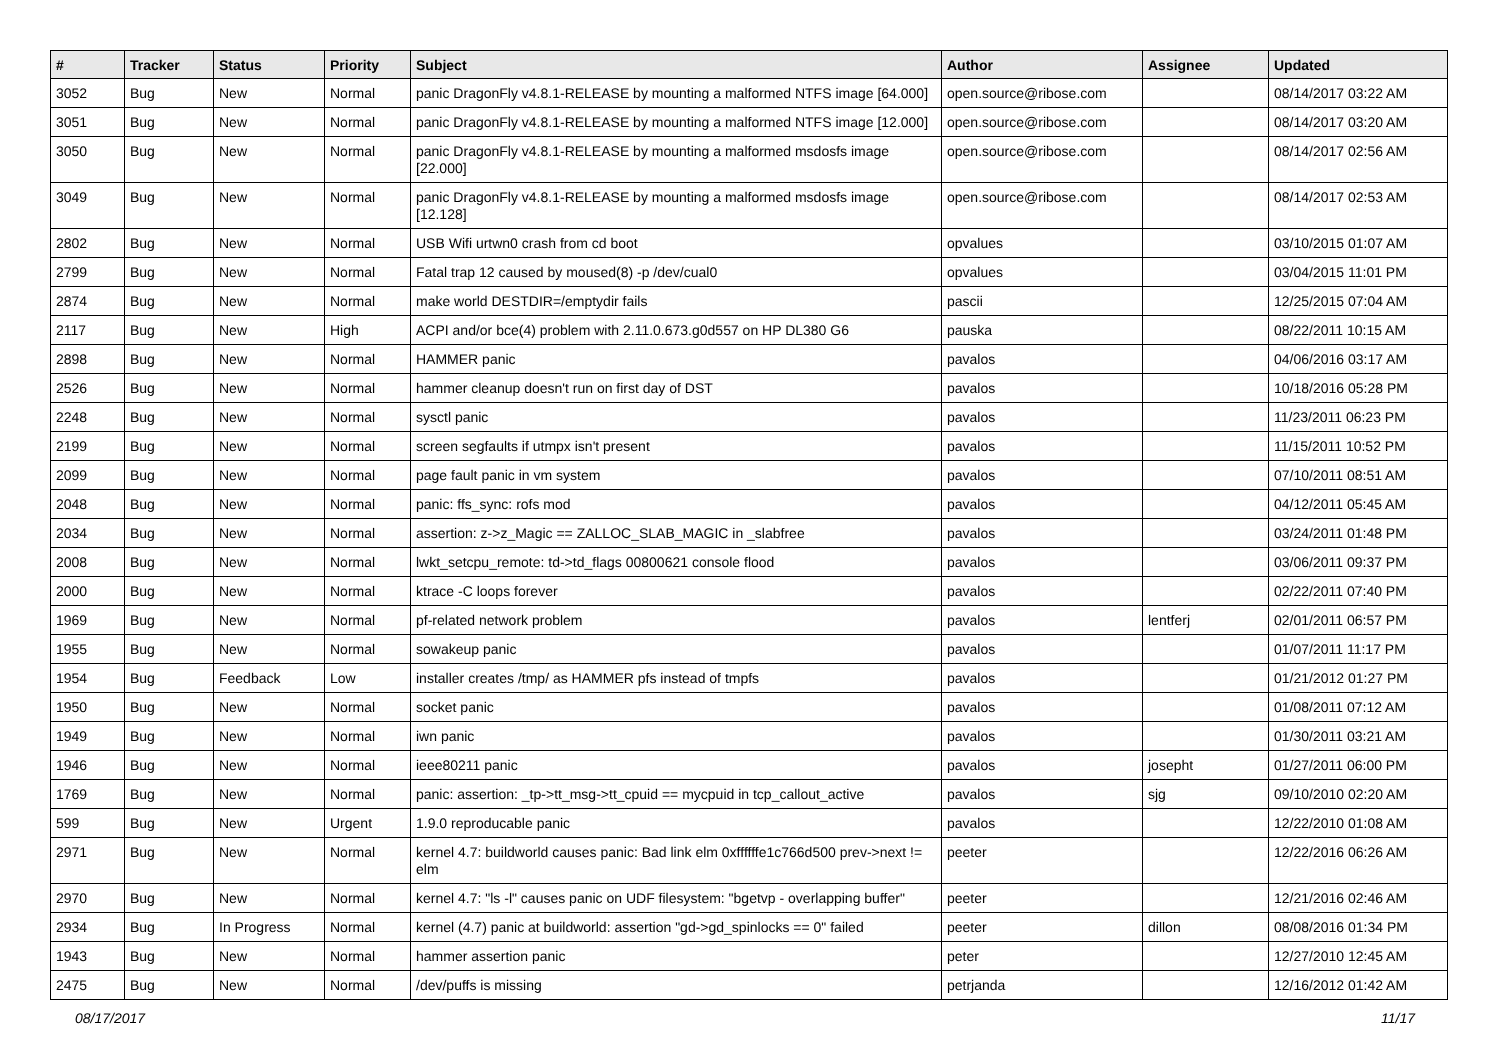| # | Tracker | Status | Priority | Subject | Author | Assignee | Updated |
| --- | --- | --- | --- | --- | --- | --- | --- |
| 3052 | Bug | New | Normal | panic DragonFly v4.8.1-RELEASE by mounting a malformed NTFS image [64.000] | open.source@ribose.com | | 08/14/2017 03:22 AM |
| 3051 | Bug | New | Normal | panic DragonFly v4.8.1-RELEASE by mounting a malformed NTFS image [12.000] | open.source@ribose.com | | 08/14/2017 03:20 AM |
| 3050 | Bug | New | Normal | panic DragonFly v4.8.1-RELEASE by mounting a malformed msdosfs image [22.000] | open.source@ribose.com | | 08/14/2017 02:56 AM |
| 3049 | Bug | New | Normal | panic DragonFly v4.8.1-RELEASE by mounting a malformed msdosfs image [12.128] | open.source@ribose.com | | 08/14/2017 02:53 AM |
| 2802 | Bug | New | Normal | USB Wifi urtwn0 crash from cd boot | opvalues | | 03/10/2015 01:07 AM |
| 2799 | Bug | New | Normal | Fatal trap 12 caused by moused(8) -p /dev/cual0 | opvalues | | 03/04/2015 11:01 PM |
| 2874 | Bug | New | Normal | make world DESTDIR=/emptydir fails | pascii | | 12/25/2015 07:04 AM |
| 2117 | Bug | New | High | ACPI and/or bce(4) problem with 2.11.0.673.g0d557 on HP DL380 G6 | pauska | | 08/22/2011 10:15 AM |
| 2898 | Bug | New | Normal | HAMMER panic | pavalos | | 04/06/2016 03:17 AM |
| 2526 | Bug | New | Normal | hammer cleanup doesn't run on first day of DST | pavalos | | 10/18/2016 05:28 PM |
| 2248 | Bug | New | Normal | sysctl panic | pavalos | | 11/23/2011 06:23 PM |
| 2199 | Bug | New | Normal | screen segfaults if utmpx isn't present | pavalos | | 11/15/2011 10:52 PM |
| 2099 | Bug | New | Normal | page fault panic in vm system | pavalos | | 07/10/2011 08:51 AM |
| 2048 | Bug | New | Normal | panic: ffs_sync: rofs mod | pavalos | | 04/12/2011 05:45 AM |
| 2034 | Bug | New | Normal | assertion: z->z_Magic == ZALLOC_SLAB_MAGIC in _slabfree | pavalos | | 03/24/2011 01:48 PM |
| 2008 | Bug | New | Normal | lwkt_setcpu_remote: td->td_flags 00800621 console flood | pavalos | | 03/06/2011 09:37 PM |
| 2000 | Bug | New | Normal | ktrace -C loops forever | pavalos | | 02/22/2011 07:40 PM |
| 1969 | Bug | New | Normal | pf-related network problem | pavalos | lentferj | 02/01/2011 06:57 PM |
| 1955 | Bug | New | Normal | sowakeup panic | pavalos | | 01/07/2011 11:17 PM |
| 1954 | Bug | Feedback | Low | installer creates /tmp/ as HAMMER pfs instead of tmpfs | pavalos | | 01/21/2012 01:27 PM |
| 1950 | Bug | New | Normal | socket panic | pavalos | | 01/08/2011 07:12 AM |
| 1949 | Bug | New | Normal | iwn panic | pavalos | | 01/30/2011 03:21 AM |
| 1946 | Bug | New | Normal | ieee80211 panic | pavalos | josepht | 01/27/2011 06:00 PM |
| 1769 | Bug | New | Normal | panic: assertion: _tp->tt_msg->tt_cpuid == mycpuid in tcp_callout_active | pavalos | sjg | 09/10/2010 02:20 AM |
| 599 | Bug | New | Urgent | 1.9.0 reproducable panic | pavalos | | 12/22/2010 01:08 AM |
| 2971 | Bug | New | Normal | kernel 4.7: buildworld causes panic: Bad link elm 0xffffffe1c766d500 prev->next != elm | peeter | | 12/22/2016 06:26 AM |
| 2970 | Bug | New | Normal | kernel 4.7: "ls -l" causes panic on UDF filesystem: "bgetvp - overlapping buffer" | peeter | | 12/21/2016 02:46 AM |
| 2934 | Bug | In Progress | Normal | kernel (4.7) panic at buildworld: assertion "gd->gd_spinlocks == 0" failed | peeter | dillon | 08/08/2016 01:34 PM |
| 1943 | Bug | New | Normal | hammer assertion panic | peter | | 12/27/2010 12:45 AM |
| 2475 | Bug | New | Normal | /dev/puffs is missing | petrjanda | | 12/16/2012 01:42 AM |
08/17/2017 11/17